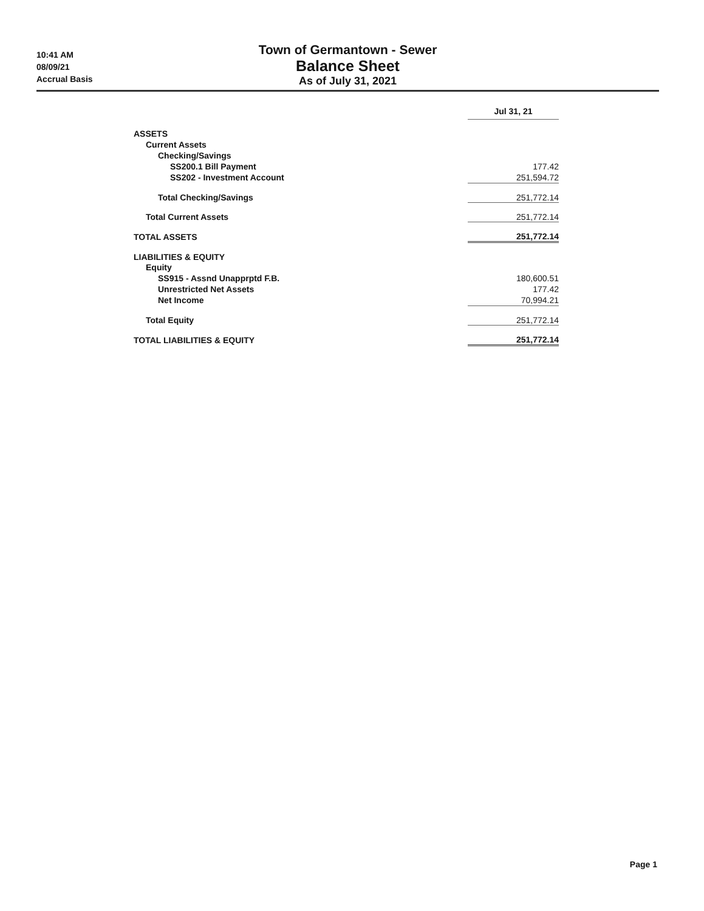10:41 AM
08/09/21
Accrual Basis
Town of Germantown - Sewer
Balance Sheet
As of July 31, 2021
| | | Jul 31, 21 |
| ASSETS | | |
| Current Assets | | |
| Checking/Savings | | |
| SS200.1 Bill Payment | | 177.42 |
| SS202 - Investment Account | | 251,594.72 |
| Total Checking/Savings | | 251,772.14 |
| Total Current Assets | | 251,772.14 |
| TOTAL ASSETS | | 251,772.14 |
| LIABILITIES & EQUITY | | |
| Equity | | |
| SS915 - Assnd Unapprptd F.B. | | 180,600.51 |
| Unrestricted Net Assets | | 177.42 |
| Net Income | | 70,994.21 |
| Total Equity | | 251,772.14 |
| TOTAL LIABILITIES & EQUITY | | 251,772.14 |
Page 1